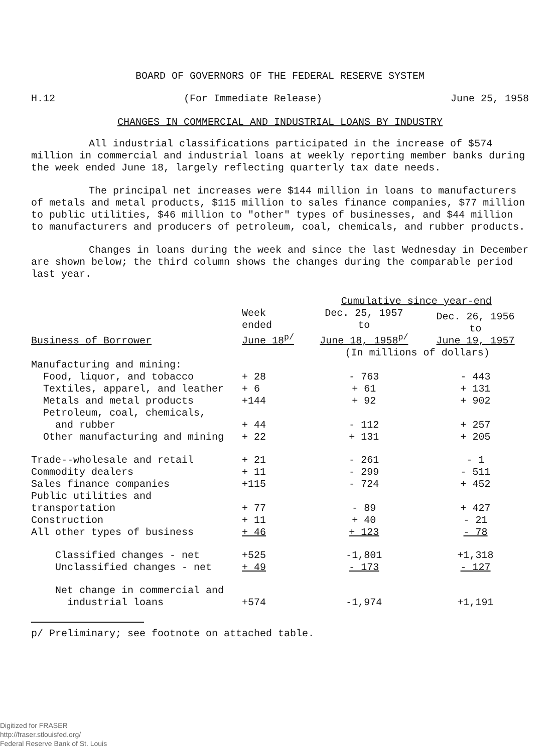BOARD OF GOVERNORS OF THE FEDERAL RESERVE SYSTEM
H.12 (For Immediate Release) June 25, 1958
CHANGES IN COMMERCIAL AND INDUSTRIAL LOANS BY INDUSTRY
All industrial classifications participated in the increase of $574 million in commercial and industrial loans at weekly reporting member banks during the week ended June 18, largely reflecting quarterly tax date needs.
The principal net increases were $144 million in loans to manufacturers of metals and metal products, $115 million to sales finance companies, $77 million to public utilities, $46 million to "other" types of businesses, and $44 million to manufacturers and producers of petroleum, coal, chemicals, and rubber products.
Changes in loans during the week and since the last Wednesday in December are shown below; the third column shows the changes during the comparable period last year.
| | | Cumulative since year-end | |
| --- | --- | --- | --- |
| Business of Borrower | Week ended June 18<sup>p/</sup> | Dec. 25, 1957 to June 18, 1958<sup>p/</sup> | Dec. 26, 1956 to June 19, 1957 |
| | | (In millions of dollars) | |
| Manufacturing and mining: | | | |
| Food, liquor, and tobacco | + 28 | - 763 | - 443 |
| Textiles, apparel, and leather | + 6 | + 61 | + 131 |
| Metals and metal products | +144 | + 92 | + 902 |
| Petroleum, coal, chemicals, and rubber | + 44 | - 112 | + 257 |
| Other manufacturing and mining | + 22 | + 131 | + 205 |
| Trade--wholesale and retail | + 21 | - 261 | - 1 |
| Commodity dealers | + 11 | - 299 | - 511 |
| Sales finance companies | +115 | - 724 | + 452 |
| Public utilities and transportation | + 77 | - 89 | + 427 |
| Construction | + 11 | + 40 | - 21 |
| All other types of business | + 46 | + 123 | - 78 |
| Classified changes - net | +525 | -1,801 | +1,318 |
| Unclassified changes - net | + 49 | - 173 | - 127 |
| Net change in commercial and industrial loans | +574 | -1,974 | +1,191 |
p/ Preliminary; see footnote on attached table.
Digitized for FRASER
http://fraser.stlouisfed.org/
Federal Reserve Bank of St. Louis